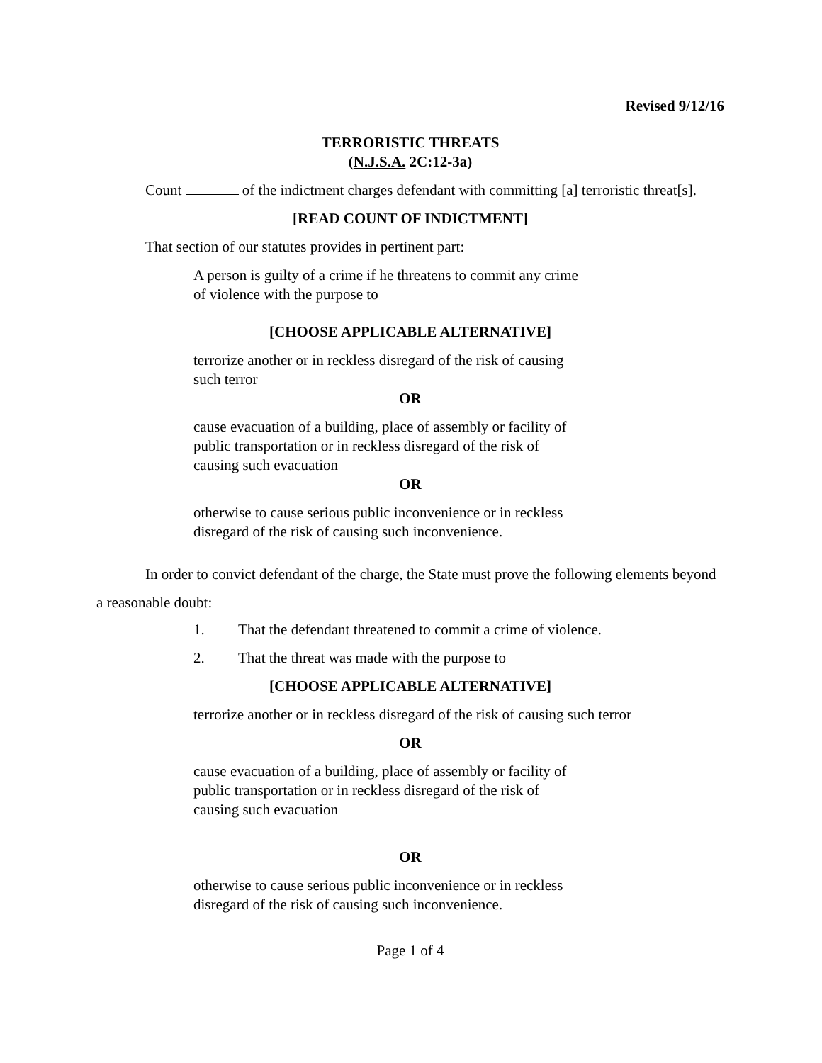Revised 9/12/16
TERRORISTIC THREATS
(N.J.S.A. 2C:12-3a)
Count of the indictment charges defendant with committing [a] terroristic threat[s].
[READ COUNT OF INDICTMENT]
That section of our statutes provides in pertinent part:
A person is guilty of a crime if he threatens to commit any crime of violence with the purpose to
[CHOOSE APPLICABLE ALTERNATIVE]
terrorize another or in reckless disregard of the risk of causing such terror
OR
cause evacuation of a building, place of assembly or facility of public transportation or in reckless disregard of the risk of causing such evacuation
OR
otherwise to cause serious public inconvenience or in reckless disregard of the risk of causing such inconvenience.
In order to convict defendant of the charge, the State must prove the following elements beyond a reasonable doubt:
1. That the defendant threatened to commit a crime of violence.
2. That the threat was made with the purpose to
[CHOOSE APPLICABLE ALTERNATIVE]
terrorize another or in reckless disregard of the risk of causing such terror
OR
cause evacuation of a building, place of assembly or facility of public transportation or in reckless disregard of the risk of causing such evacuation
OR
otherwise to cause serious public inconvenience or in reckless disregard of the risk of causing such inconvenience.
Page 1 of 4